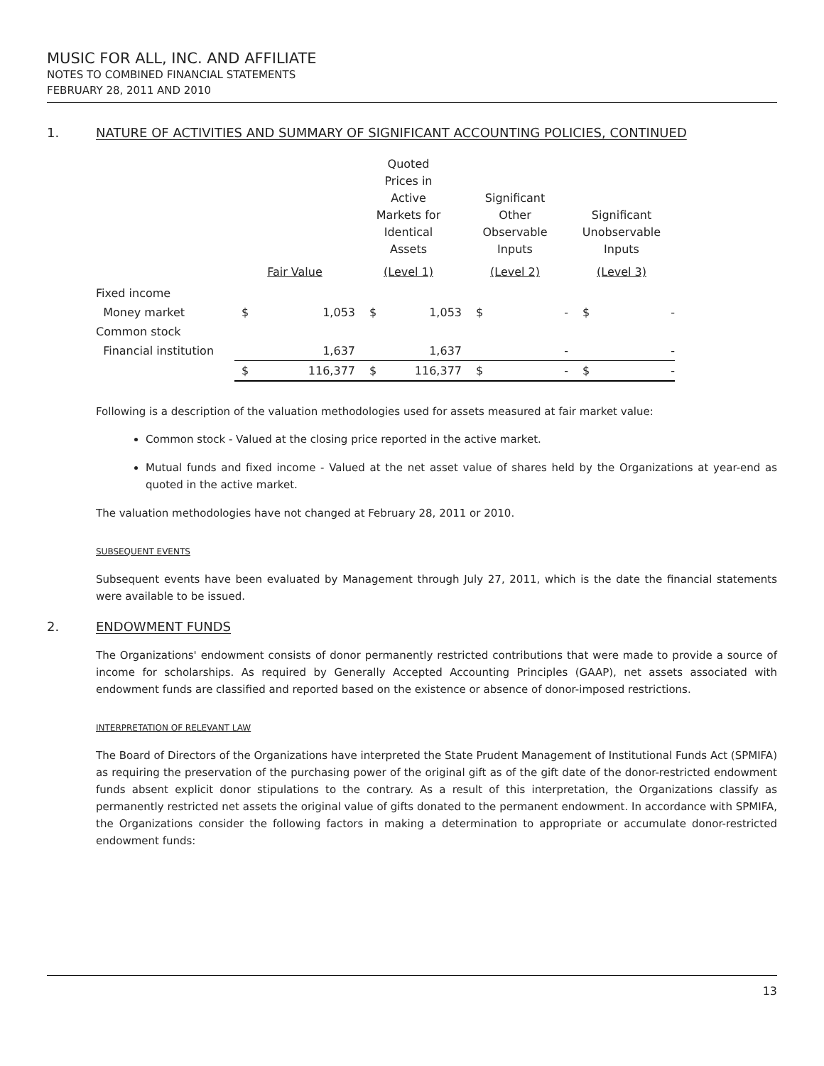MUSIC FOR ALL, INC. AND AFFILIATE
NOTES TO COMBINED FINANCIAL STATEMENTS
FEBRUARY 28, 2011 AND 2010
1. NATURE OF ACTIVITIES AND SUMMARY OF SIGNIFICANT ACCOUNTING POLICIES, CONTINUED
| | | | Quoted Prices in Active Markets for Identical Assets | | Significant Other Observable Inputs | | Significant Unobservable Inputs | |
| --- | --- | --- | --- | --- | --- | --- | --- | --- |
| | Fair Value | | (Level 1) | | (Level 2) | | (Level 3) | |
| Fixed income | | | | | | | | |
| Money market | $ | 1,053 | $ | 1,053 | $ | - | $ | - |
| Common stock | | | | | | | | |
| Financial institution | | 1,637 | | 1,637 | | - | | - |
| | $ | 116,377 | $ | 116,377 | $ | - | $ | - |
Following is a description of the valuation methodologies used for assets measured at fair market value:
Common stock - Valued at the closing price reported in the active market.
Mutual funds and fixed income - Valued at the net asset value of shares held by the Organizations at year-end as quoted in the active market.
The valuation methodologies have not changed at February 28, 2011 or 2010.
SUBSEQUENT EVENTS
Subsequent events have been evaluated by Management through July 27, 2011, which is the date the financial statements were available to be issued.
2. ENDOWMENT FUNDS
The Organizations' endowment consists of donor permanently restricted contributions that were made to provide a source of income for scholarships. As required by Generally Accepted Accounting Principles (GAAP), net assets associated with endowment funds are classified and reported based on the existence or absence of donor-imposed restrictions.
INTERPRETATION OF RELEVANT LAW
The Board of Directors of the Organizations have interpreted the State Prudent Management of Institutional Funds Act (SPMIFA) as requiring the preservation of the purchasing power of the original gift as of the gift date of the donor-restricted endowment funds absent explicit donor stipulations to the contrary. As a result of this interpretation, the Organizations classify as permanently restricted net assets the original value of gifts donated to the permanent endowment. In accordance with SPMIFA, the Organizations consider the following factors in making a determination to appropriate or accumulate donor-restricted endowment funds:
13